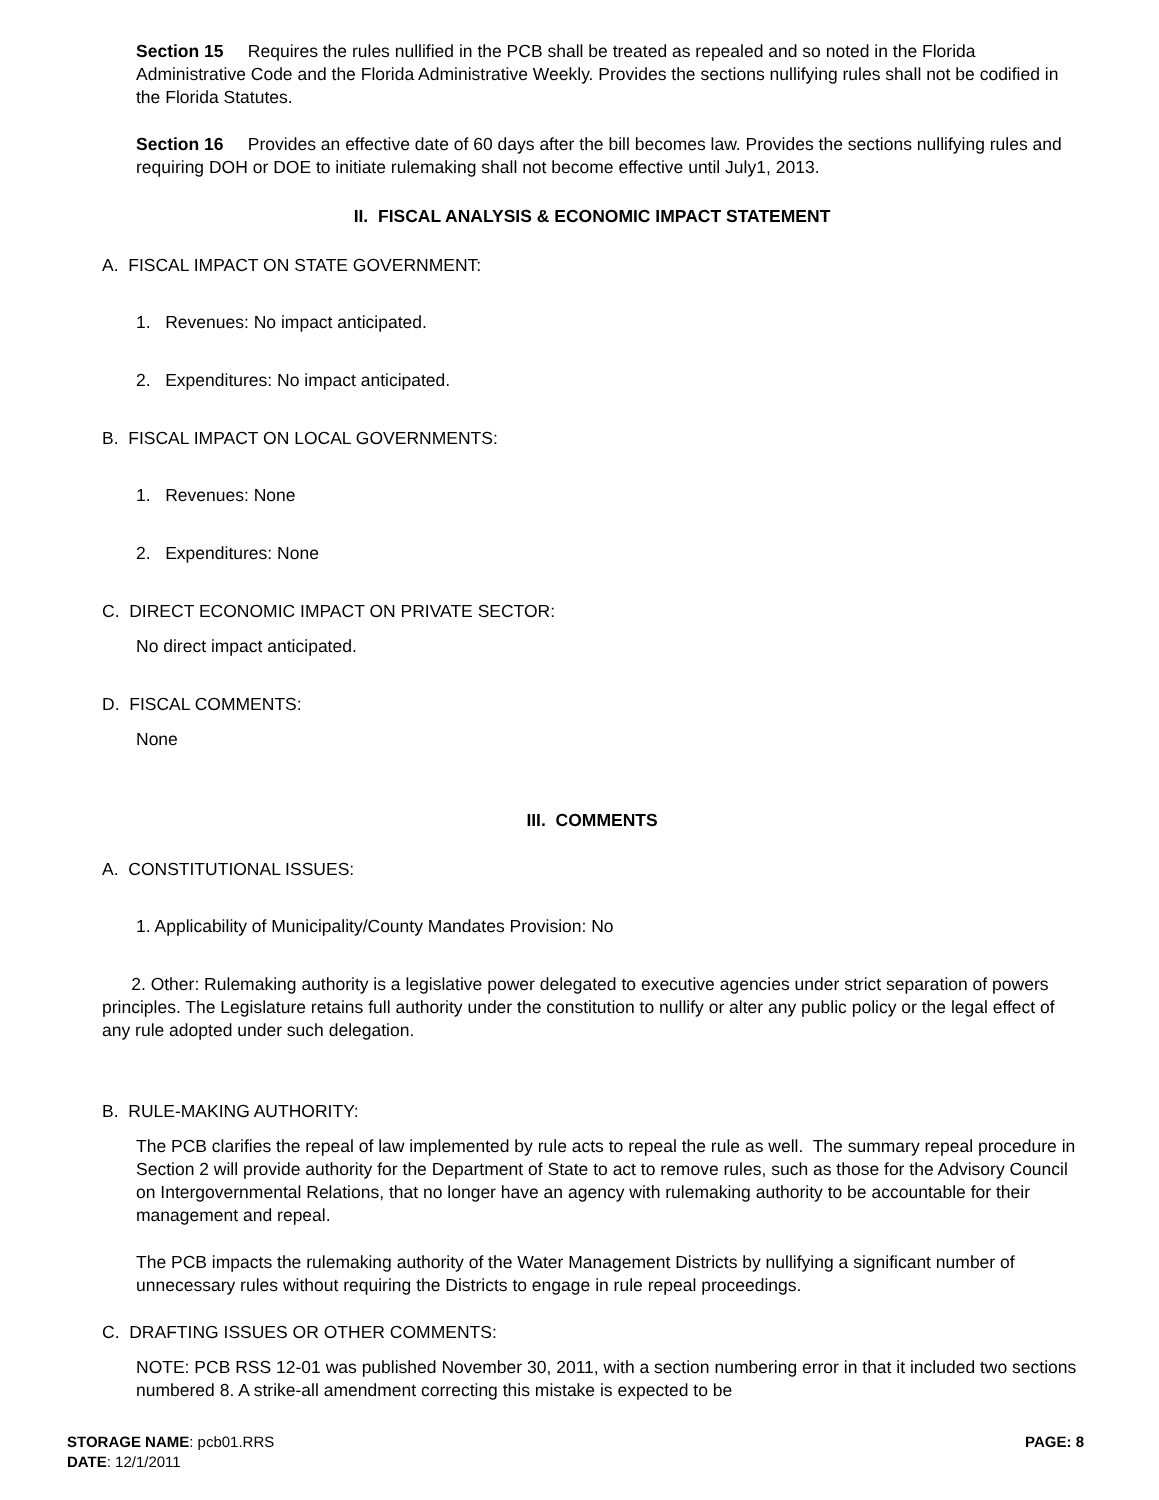Section 15 Requires the rules nullified in the PCB shall be treated as repealed and so noted in the Florida Administrative Code and the Florida Administrative Weekly. Provides the sections nullifying rules shall not be codified in the Florida Statutes.
Section 16 Provides an effective date of 60 days after the bill becomes law. Provides the sections nullifying rules and requiring DOH or DOE to initiate rulemaking shall not become effective until July1, 2013.
II. FISCAL ANALYSIS & ECONOMIC IMPACT STATEMENT
A. FISCAL IMPACT ON STATE GOVERNMENT:
1. Revenues: No impact anticipated.
2. Expenditures: No impact anticipated.
B. FISCAL IMPACT ON LOCAL GOVERNMENTS:
1. Revenues: None
2. Expenditures: None
C. DIRECT ECONOMIC IMPACT ON PRIVATE SECTOR:
No direct impact anticipated.
D. FISCAL COMMENTS:
None
III. COMMENTS
A. CONSTITUTIONAL ISSUES:
1. Applicability of Municipality/County Mandates Provision: No
2. Other: Rulemaking authority is a legislative power delegated to executive agencies under strict separation of powers principles. The Legislature retains full authority under the constitution to nullify or alter any public policy or the legal effect of any rule adopted under such delegation.
B. RULE-MAKING AUTHORITY:
The PCB clarifies the repeal of law implemented by rule acts to repeal the rule as well. The summary repeal procedure in Section 2 will provide authority for the Department of State to act to remove rules, such as those for the Advisory Council on Intergovernmental Relations, that no longer have an agency with rulemaking authority to be accountable for their management and repeal.
The PCB impacts the rulemaking authority of the Water Management Districts by nullifying a significant number of unnecessary rules without requiring the Districts to engage in rule repeal proceedings.
C. DRAFTING ISSUES OR OTHER COMMENTS:
NOTE: PCB RSS 12-01 was published November 30, 2011, with a section numbering error in that it included two sections numbered 8. A strike-all amendment correcting this mistake is expected to be
STORAGE NAME: pcb01.RRS PAGE: 8
DATE: 12/1/2011